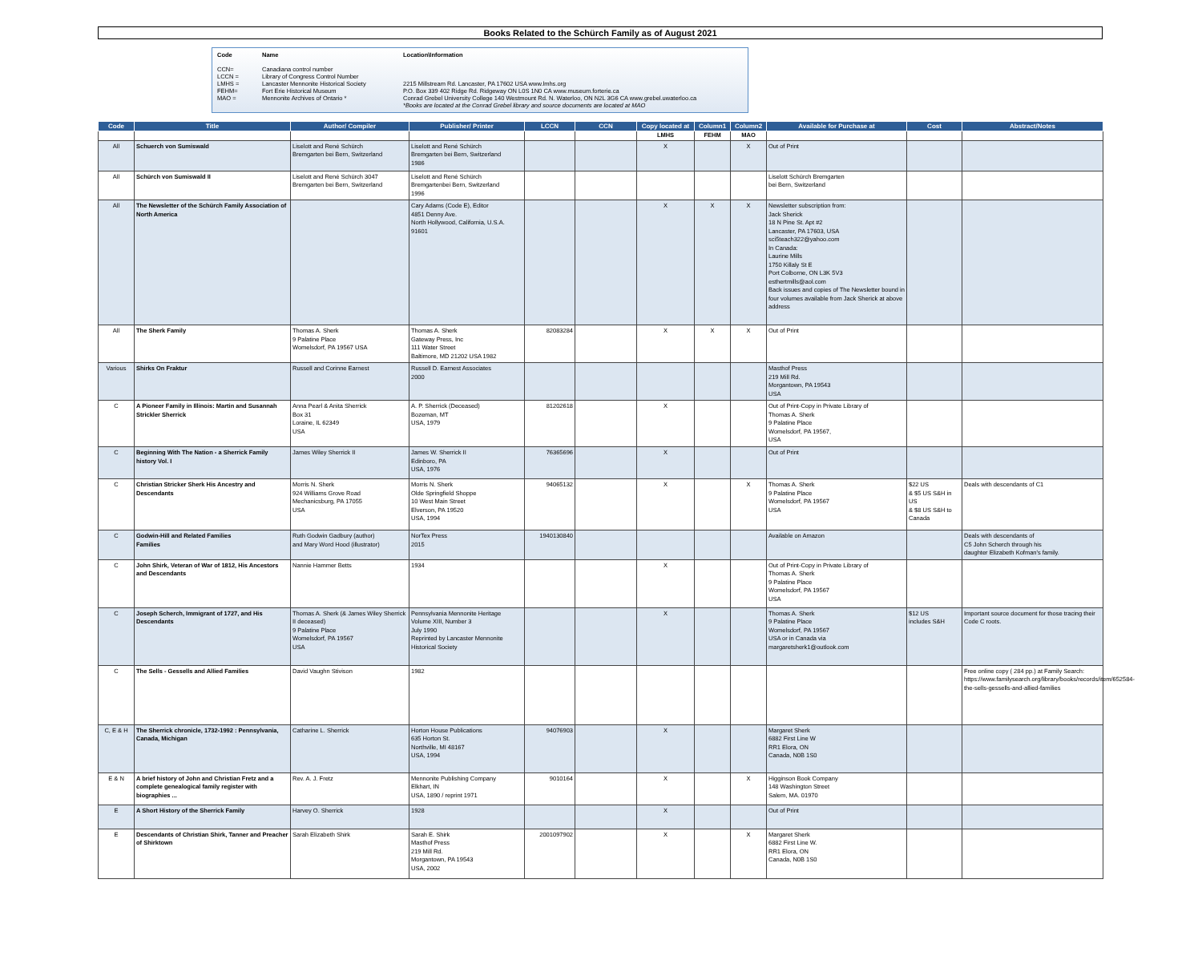Books Related to the Schürch Family as of August 2021
| Code | Name | Location\Information |
| CCN= | Canadiana control number | |
| LCCN = | Library of Congress Control Number | |
| LMHS = | Lancaster Mennonite Historical Society | 2215 Millstream Rd. Lancaster, PA 17602 USA www.lmhs.org |
| FEHM= | Fort Erie Historical Museum | P.O. Box 339 402 Ridge Rd. Ridgeway ON L0S 1N0 CA www.museum.forterie.ca |
| MAO = | Mennonite Archives of Ontario * | Conrad Grebel University College 140 Westmount Rd. N. Waterloo, ON N2L 3G6 CA www.grebel.uwaterloo.ca *Books are located at the Conrad Grebel library and source documents are located at MAO |
| Code | Title | Author/ Compiler | Publisher/ Printer | LCCN | CCN | Copy located at | Column1 | Column2 | Available for Purchase at | Cost | Abstract/Notes |
| --- | --- | --- | --- | --- | --- | --- | --- | --- | --- | --- | --- |
| | | | | | | LMHS | FEHM | MAO | | | |
| All | Schuerch von Sumiswald | Liselott and René Schürch Bremgarten bei Bern, Switzerland | Liselott and René Schürch Bremgarten bei Bern, Switzerland 1986 | | | X | | X | Out of Print | | |
| All | Schürch von Sumiswald II | Liselott and René Schürch 3047 Bremgarten bei Bern, Switzerland | Liselott and René Schürch Bremgartenbei Bern, Switzerland 1996 | | | | | | Liselott Schürch Bremgarten bei Bern, Switzerland | | |
| All | The Newsletter of the Schürch Family Association of North America | | Cary Adams (Code E), Editor 4851 Denny Ave. North Hollywood, California, U.S.A. 91601 | | | X | X | X | Newsletter subscription from: Jack Sherick 18 N Pine St. Apt #2 Lancaster, PA 17603, USA sci5teach322@yahoo.com In Canada: Laurine Mills 1750 Killaly St E Port Colborne, ON L3K 5V3 esthertmills@aol.com Back issues and copies of The Newsletter bound in four volumes available from Jack Sherick at above address | | |
| All | The Sherk Family | Thomas A. Sherk 9 Palatine Place Womelsdorf, PA 19567 USA | Thomas A. Sherk Gateway Press, Inc 111 Water Street Baltimore, MD 21202 USA 1982 | 82083284 | | X | X | X | Out of Print | | |
| Various | Shirks On Fraktur | Russell and Corinne Earnest | Russell D. Earnest Associates 2000 | | | | | | Masthof Press 219 Mill Rd. Morgantown, PA 19543 USA | | |
| C | A Pioneer Family in Illinois: Martin and Susannah Strickler Sherrick | Anna Pearl & Anita Sherrick Box 31 Loraine, IL 62349 USA | A. P. Sherrick (Deceased) Bozeman, MT USA, 1979 | 81202618 | | X | | | Out of Print-Copy in Private Library of Thomas A. Sherk 9 Palatine Place Womelsdorf, PA 19567, USA | | |
| C | Beginning With The Nation - a Sherrick Family history Vol. I | James Wiley Sherrick II | James W. Sherrick II Edinboro, PA USA, 1976 | 76365696 | | X | | | Out of Print | | |
| C | Christian Stricker Sherk His Ancestry and Descendants | Morris N. Sherk 924 Williams Grove Road Mechanicsburg, PA 17055 USA | Morris N. Sherk Olde Springfield Shoppe 10 West Main Street Elverson, PA 19520 USA, 1994 | 94065132 | | X | | X | Thomas A. Sherk 9 Palatine Place Womelsdorf, PA 19567 USA | $22 US & $5 US S&H in US & $8 US S&H to Canada | Deals with descendants of C1 |
| C | Godwin-Hill and Related Families Families | Ruth Godwin Gadbury (author) and Mary Word Hood (illustrator) | NorTex Press 2015 | 1940130840 | | | | | Available on Amazon | | Deals with descendants of C5 John Scherch through his daughter Elizabeth Kofman's family. |
| C | John Shirk, Veteran of War of 1812, His Ancestors and Descendants | Nannie Hammer Betts | 1934 | | | X | | | Out of Print-Copy in Private Library of Thomas A. Sherk 9 Palatine Place Womelsdorf, PA 19567 USA | | |
| C | Joseph Scherch, Immigrant of 1727, and His Descendants | Thomas A. Sherk (& James Wiley Sherrick II deceased) 9 Palatine Place Womelsdorf, PA 19567 USA | Pennsylvania Mennonite Heritage Volume XIII, Number 3 July 1990 Reprinted by Lancaster Mennonite Historical Society | | | X | | | Thomas A. Sherk 9 Palatine Place Womelsdorf, PA 19567 USA or in Canada via margaretsherk1@outlook.com | $12 US includes S&H | Important source document for those tracing their Code C roots. |
| C | The Sells - Gessells and Allied Families | David Vaughn Stivison | 1982 | | | | | | | | Free online copy ( 284 pp.) at Family Search: https://www.familysearch.org/library/books/records/item/652584-the-sells-gessells-and-allied-families |
| C, E & H | The Sherrick chronicle, 1732-1992 : Pennsylvania, Canada, Michigan | Catharine L. Sherrick | Horton House Publications 635 Horton St. Northville, MI 48167 USA, 1994 | 94076903 | | X | | | Margaret Sherk 6882 First Line W RR1 Elora, ON Canada, N0B 1S0 | | |
| E & N | A brief history of John and Christian Fretz and a complete genealogical family register with biographies ... | Rev. A. J. Fretz | Mennonite Publishing Company Elkhart, IN USA, 1890 / reprint 1971 | 9010164 | | X | | X | Higginson Book Company 148 Washington Street Salem, MA. 01970 | | |
| E | A Short History of the Sherrick Family | Harvey O. Sherrick | 1928 | | | X | | | Out of Print | | |
| E | Descendants of Christian Shirk, Tanner and Preacher of Shirktown | Sarah Elizabeth Shirk | Sarah E. Shirk Masthof Press 219 Mill Rd. Morgantown, PA 19543 USA, 2002 | 2001097902 | | X | | X | Margaret Sherk 6882 First Line W. RR1 Elora, ON Canada, N0B 1S0 | | |